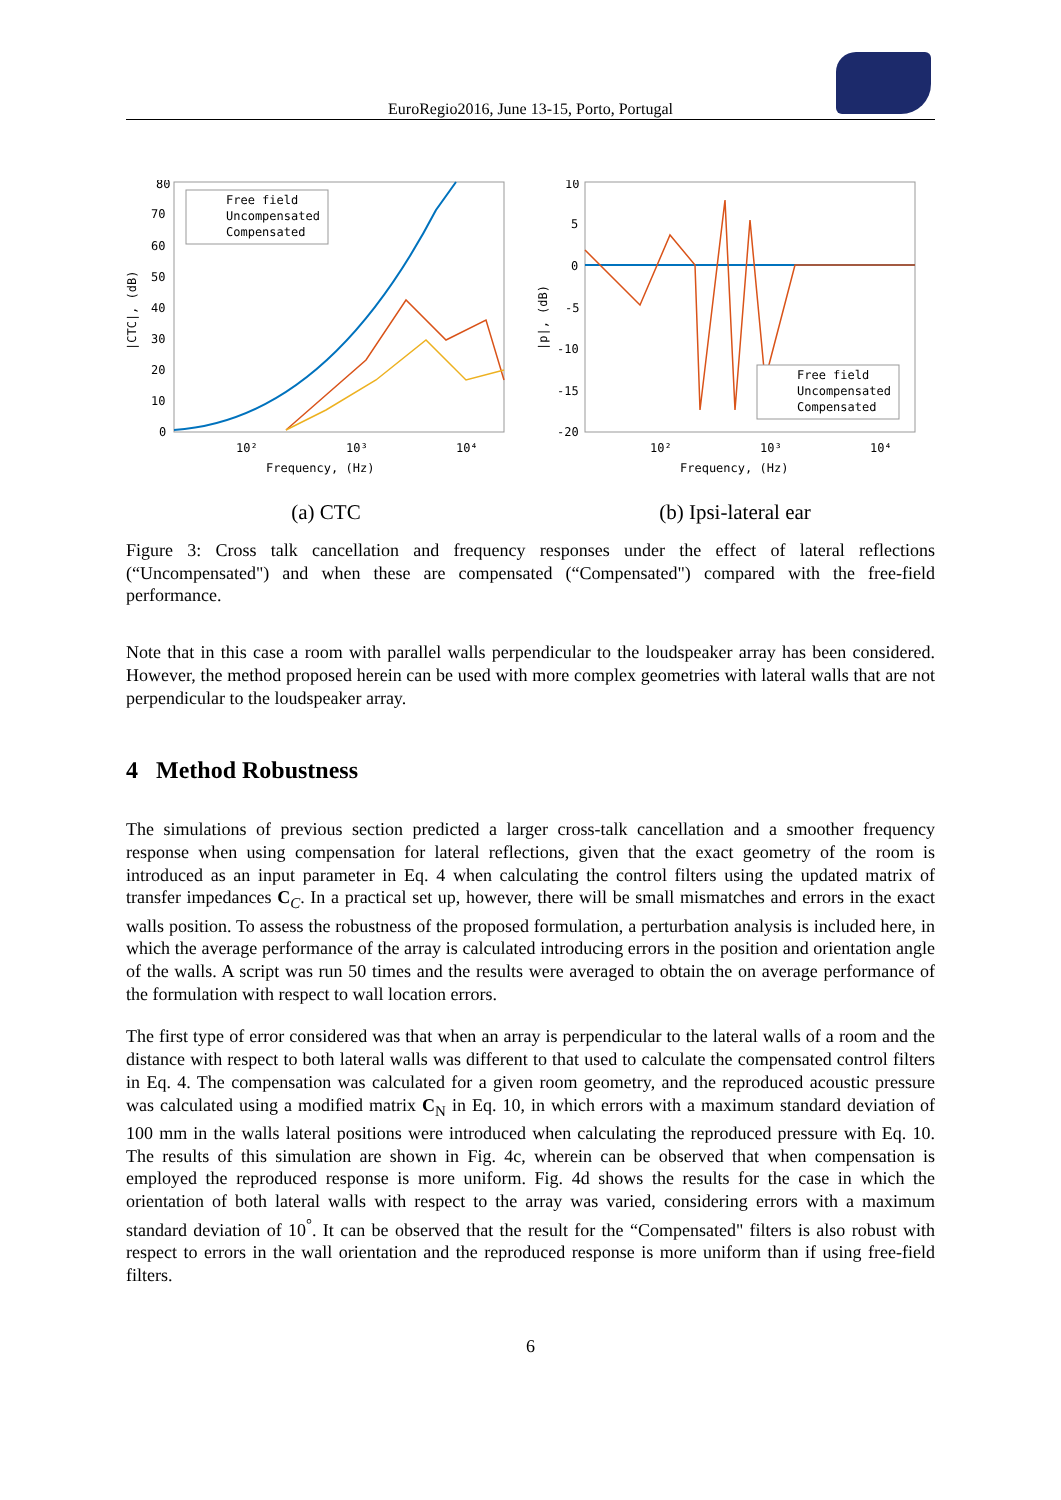EuroRegio2016, June 13-15, Porto, Portugal
80
70
60
50
40
30
20
10
0
|CTC|, (dB)
10²
10³
10⁴
Frequency, (Hz)
Free field
Uncompensated
Compensated
(a) CTC
10
5
0
-5
-10
-15
-20
|p|, (dB)
10²
10³
10⁴
Frequency, (Hz)
Free field
Uncompensated
Compensated
(b) Ipsi-lateral ear
Figure 3: Cross talk cancellation and frequency responses under the effect of lateral reflections (“Uncompensated") and when these are compensated (“Compensated") compared with the free-field performance.
Note that in this case a room with parallel walls perpendicular to the loudspeaker array has been considered. However, the method proposed herein can be used with more complex geometries with lateral walls that are not perpendicular to the loudspeaker array.
4 Method Robustness
The simulations of previous section predicted a larger cross-talk cancellation and a smoother frequency response when using compensation for lateral reflections, given that the exact geometry of the room is introduced as an input parameter in Eq. 4 when calculating the control filters using the updated matrix of transfer impedances C<sub>C</sub>. In a practical set up, however, there will be small mismatches and errors in the exact walls position. To assess the robustness of the proposed formulation, a perturbation analysis is included here, in which the average performance of the array is calculated introducing errors in the position and orientation angle of the walls. A script was run 50 times and the results were averaged to obtain the on average performance of the formulation with respect to wall location errors.
The first type of error considered was that when an array is perpendicular to the lateral walls of a room and the distance with respect to both lateral walls was different to that used to calculate the compensated control filters in Eq. 4. The compensation was calculated for a given room geometry, and the reproduced acoustic pressure was calculated using a modified matrix C<sub>N</sub> in Eq. 10, in which errors with a maximum standard deviation of 100 mm in the walls lateral positions were introduced when calculating the reproduced pressure with Eq. 10. The results of this simulation are shown in Fig. 4c, wherein can be observed that when compensation is employed the reproduced response is more uniform. Fig. 4d shows the results for the case in which the orientation of both lateral walls with respect to the array was varied, considering errors with a maximum standard deviation of 10<sup>°</sup>. It can be observed that the result for the “Compensated" filters is also robust with respect to errors in the wall orientation and the reproduced response is more uniform than if using free-field filters.
6